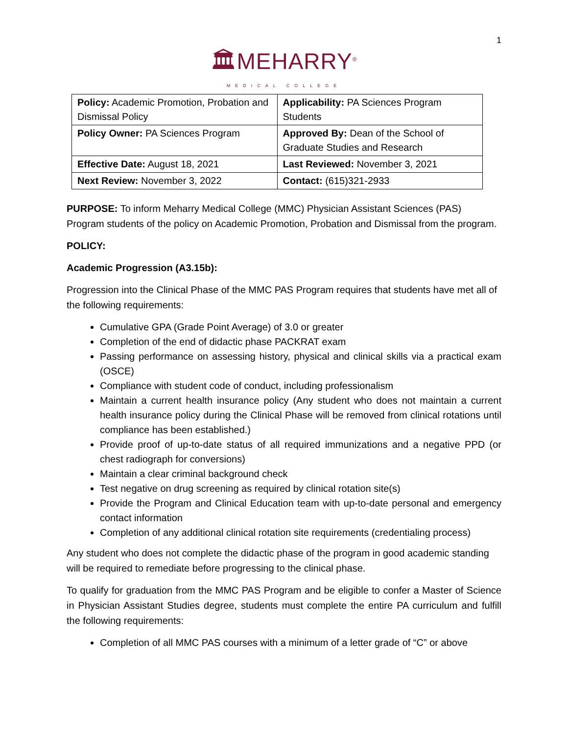1
🏛MEHARRY<sup>®</sup>
MEDICAL COLLEGE
| Policy: Academic Promotion, Probation and Dismissal Policy | Applicability: PA Sciences Program Students |
| Policy Owner: PA Sciences Program | Approved By: Dean of the School of Graduate Studies and Research |
| Effective Date: August 18, 2021 | Last Reviewed: November 3, 2021 |
| Next Review: November 3, 2022 | Contact: (615)321-2933 |
PURPOSE: To inform Meharry Medical College (MMC) Physician Assistant Sciences (PAS) Program students of the policy on Academic Promotion, Probation and Dismissal from the program.
POLICY:
Academic Progression (A3.15b):
Progression into the Clinical Phase of the MMC PAS Program requires that students have met all of the following requirements:
Cumulative GPA (Grade Point Average) of 3.0 or greater
Completion of the end of didactic phase PACKRAT exam
Passing performance on assessing history, physical and clinical skills via a practical exam (OSCE)
Compliance with student code of conduct, including professionalism
Maintain a current health insurance policy (Any student who does not maintain a current health insurance policy during the Clinical Phase will be removed from clinical rotations until compliance has been established.)
Provide proof of up-to-date status of all required immunizations and a negative PPD (or chest radiograph for conversions)
Maintain a clear criminal background check
Test negative on drug screening as required by clinical rotation site(s)
Provide the Program and Clinical Education team with up-to-date personal and emergency contact information
Completion of any additional clinical rotation site requirements (credentialing process)
Any student who does not complete the didactic phase of the program in good academic standing will be required to remediate before progressing to the clinical phase.
To qualify for graduation from the MMC PAS Program and be eligible to confer a Master of Science in Physician Assistant Studies degree, students must complete the entire PA curriculum and fulfill the following requirements:
Completion of all MMC PAS courses with a minimum of a letter grade of “C” or above